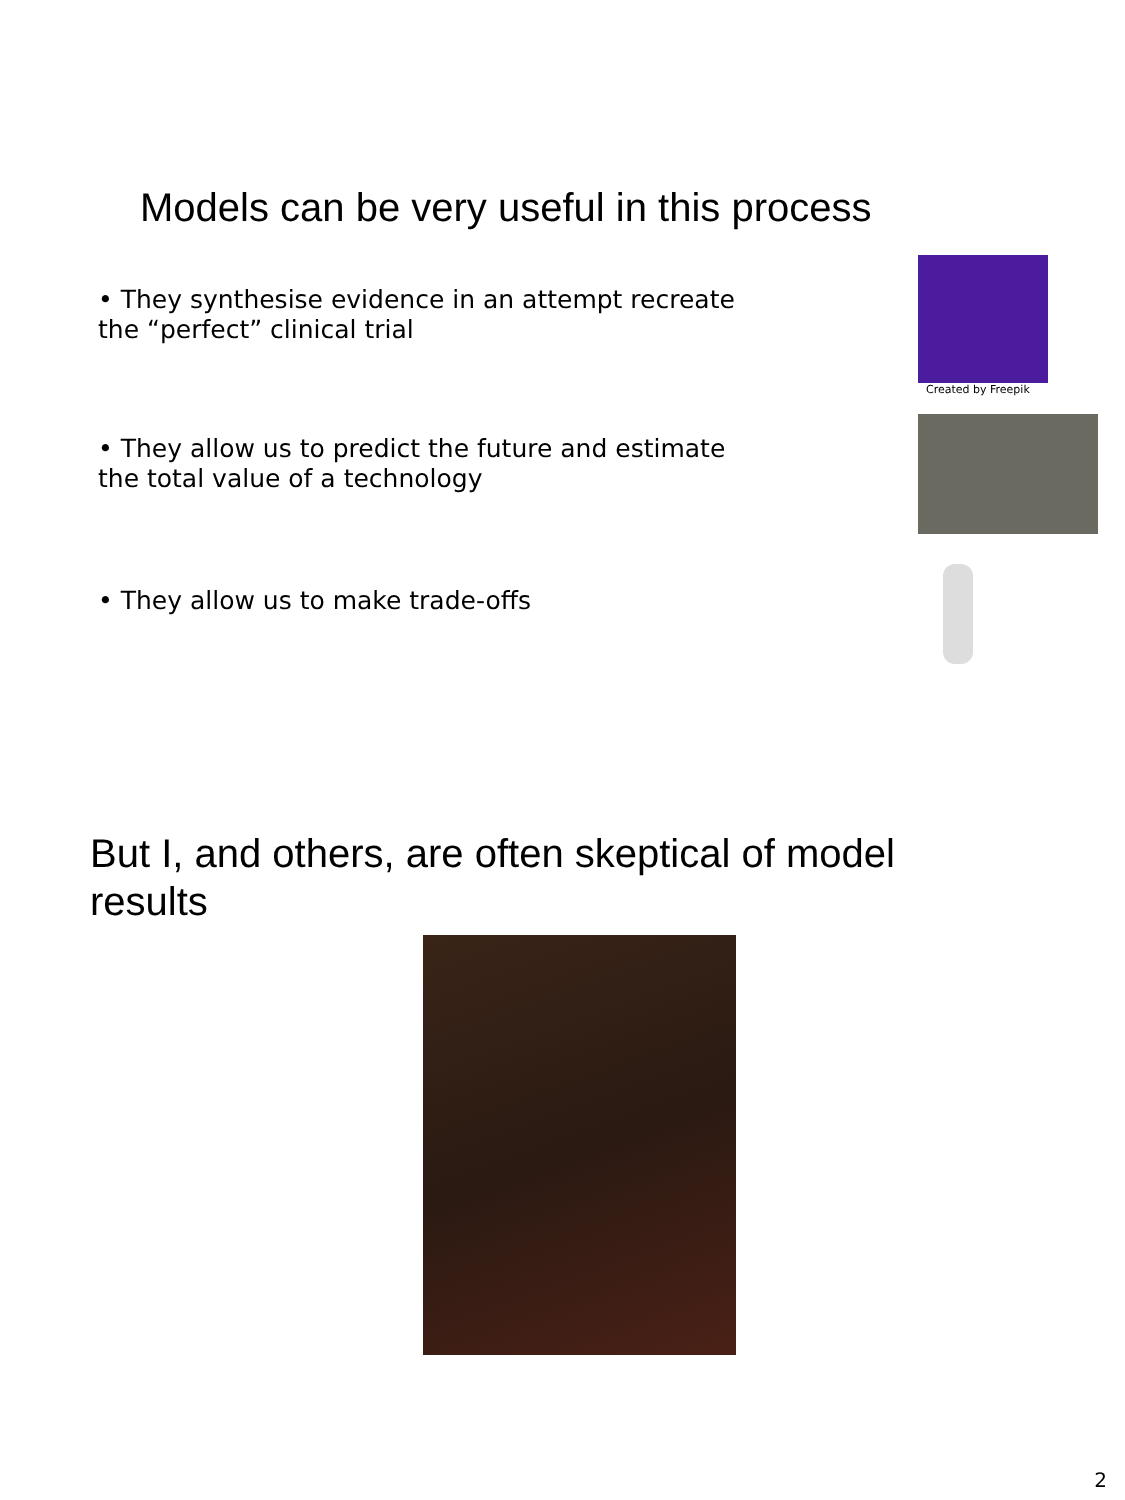Models can be very useful in this process
• They synthesise evidence in an attempt recreate the “perfect” clinical trial
Created by Freepik
• They allow us to predict the future and estimate the total value of a technology
• They allow us to make trade-offs
But I, and others, are often skeptical of model results
2